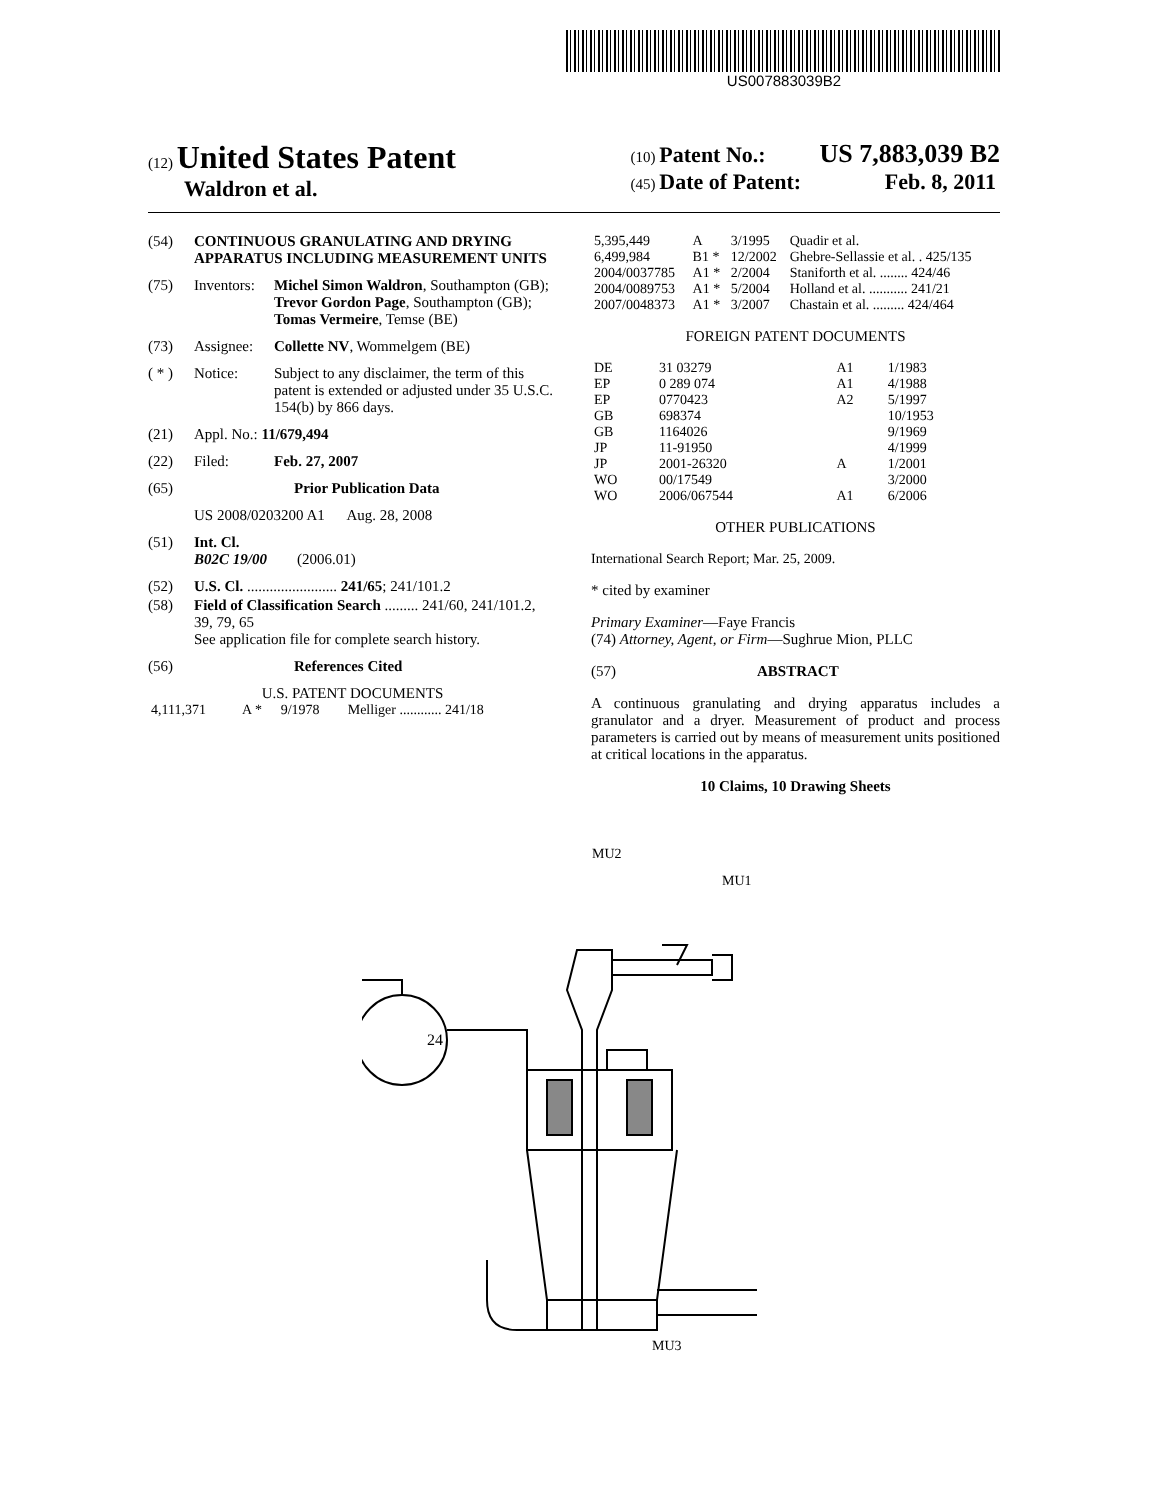US007883039B2
(12) United States Patent
Waldron et al.
(10) Patent No.: US 7,883,039 B2
(45) Date of Patent: Feb. 8, 2011
(54) CONTINUOUS GRANULATING AND DRYING APPARATUS INCLUDING MEASUREMENT UNITS
(75) Inventors: Michel Simon Waldron, Southampton (GB); Trevor Gordon Page, Southampton (GB); Tomas Vermeire, Temse (BE)
(73) Assignee: Collette NV, Wommelgem (BE)
( * ) Notice: Subject to any disclaimer, the term of this patent is extended or adjusted under 35 U.S.C. 154(b) by 866 days.
(21) Appl. No.: 11/679,494
(22) Filed: Feb. 27, 2007
(65) Prior Publication Data
US 2008/0203200 A1 Aug. 28, 2008
(51) Int. Cl.
B02C 19/00 (2006.01)
(52) U.S. Cl. ........................ 241/65; 241/101.2
(58) Field of Classification Search ......... 241/60, 241/101.2, 39, 79, 65
See application file for complete search history.
(56) References Cited
U.S. PATENT DOCUMENTS
| 4,111,371 | A * | 9/1978 | Melliger ............ 241/18 |
| 5,395,449 | A | 3/1995 | Quadir et al. |
| 6,499,984 | B1 * | 12/2002 | Ghebre-Sellassie et al. . 425/135 |
| 2004/0037785 | A1 * | 2/2004 | Staniforth et al. ........ 424/46 |
| 2004/0089753 | A1 * | 5/2004 | Holland et al. ........... 241/21 |
| 2007/0048373 | A1 * | 3/2007 | Chastain et al. ......... 424/464 |
FOREIGN PATENT DOCUMENTS
| DE | 31 03279 | A1 | 1/1983 |
| EP | 0 289 074 | A1 | 4/1988 |
| EP | 0770423 | A2 | 5/1997 |
| GB | 698374 | | 10/1953 |
| GB | 1164026 | | 9/1969 |
| JP | 11-91950 | | 4/1999 |
| JP | 2001-26320 | A | 1/2001 |
| WO | 00/17549 | | 3/2000 |
| WO | 2006/067544 | A1 | 6/2006 |
OTHER PUBLICATIONS
International Search Report; Mar. 25, 2009.
* cited by examiner
Primary Examiner—Faye Francis
(74) Attorney, Agent, or Firm—Sughrue Mion, PLLC
(57) ABSTRACT
A continuous granulating and drying apparatus includes a granulator and a dryer. Measurement of product and process parameters is carried out by means of measurement units positioned at critical locations in the apparatus.
10 Claims, 10 Drawing Sheets
24
MU2
MU1
MU3